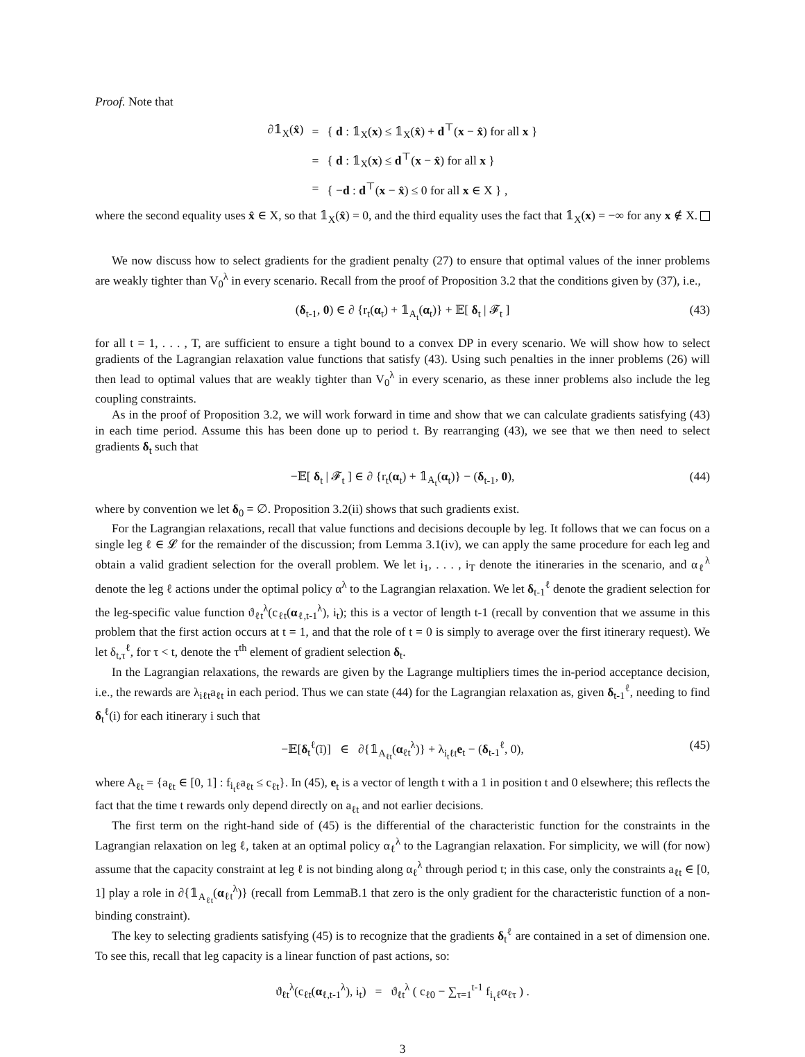Proof. Note that
| ∂𝟙<sub>X</sub>( x̂ ) | = | { d : 𝟙<sub>X</sub>( x ) ≤ 𝟙<sub>X</sub>( x̂ ) + d<sup>⊤</sup>( x − x̂ ) for all x } |
| | = | { d : 𝟙<sub>X</sub>( x ) ≤ d<sup>⊤</sup>( x − x̂ ) for all x } |
| | = | { − d : d<sup>⊤</sup>( x − x̂ ) ≤ 0 for all x ∈ X } , |
where the second equality uses x̂ ∈ X, so that 𝟙<sub>X</sub>(x̂) = 0, and the third equality uses the fact that 𝟙<sub>X</sub>(x) = −∞ for any x ∉ X.
We now discuss how to select gradients for the gradient penalty (27) to ensure that optimal values of the inner problems are weakly tighter than V<sub>0</sub><sup>λ</sup> in every scenario. Recall from the proof of Proposition 3.2 that the conditions given by (37), i.e.,
(δ<sub>t-1</sub>, 0) ∈ ∂ {r<sub>t</sub>(α<sub>t</sub>) + 𝟙<sub>A<sub>t</sub></sub>(α<sub>t</sub>)} + 𝔼[ δ<sub>t</sub> | 𝓕<sub>t</sub> ] (43)
for all t = 1, . . . , T, are sufficient to ensure a tight bound to a convex DP in every scenario. We will show how to select gradients of the Lagrangian relaxation value functions that satisfy (43). Using such penalties in the inner problems (26) will then lead to optimal values that are weakly tighter than V<sub>0</sub><sup>λ</sup> in every scenario, as these inner problems also include the leg coupling constraints.
As in the proof of Proposition 3.2, we will work forward in time and show that we can calculate gradients satisfying (43) in each time period. Assume this has been done up to period t. By rearranging (43), we see that we then need to select gradients δ<sub>t</sub> such that
−𝔼[ δ<sub>t</sub> | 𝓕<sub>t</sub> ] ∈ ∂ {r<sub>t</sub>(α<sub>t</sub>) + 𝟙<sub>A<sub>t</sub></sub>(α<sub>t</sub>)} − (δ<sub>t-1</sub>, 0), (44)
where by convention we let δ<sub>0</sub> = ∅. Proposition 3.2(ii) shows that such gradients exist.
For the Lagrangian relaxations, recall that value functions and decisions decouple by leg. It follows that we can focus on a single leg ℓ ∈ 𝓛 for the remainder of the discussion; from Lemma 3.1(iv), we can apply the same procedure for each leg and obtain a valid gradient selection for the overall problem. We let i<sub>1</sub>, . . . , i<sub>T</sub> denote the itineraries in the scenario, and α<sub>ℓ</sub><sup>λ</sup> denote the leg ℓ actions under the optimal policy α<sup>λ</sup> to the Lagrangian relaxation. We let δ<sub>t-1</sub><sup>ℓ</sup> denote the gradient selection for the leg-specific value function ϑ<sub>ℓt</sub><sup>λ</sup>(c<sub>ℓt</sub>(α<sub>ℓ,t-1</sub><sup>λ</sup>), i<sub>t</sub>); this is a vector of length t-1 (recall by convention that we assume in this problem that the first action occurs at t = 1, and that the role of t = 0 is simply to average over the first itinerary request). We let δ<sub>t,τ</sub><sup>ℓ</sup>, for τ < t, denote the τ<sup>th</sup> element of gradient selection δ<sub>t</sub>.
In the Lagrangian relaxations, the rewards are given by the Lagrange multipliers times the in-period acceptance decision, i.e., the rewards are λ<sub>iℓt</sub>a<sub>ℓt</sub> in each period. Thus we can state (44) for the Lagrangian relaxation as, given δ<sub>t-1</sub><sup>ℓ</sup>, needing to find δ<sub>t</sub><sup>ℓ</sup>(i) for each itinerary i such that
−𝔼[δ<sub>t</sub><sup>ℓ</sup>(ĩ)] ∈ ∂{𝟙<sub>A<sub>ℓt</sub></sub>(α<sub>ℓt</sub><sup>λ</sup>)} + λ<sub>i<sub>t</sub>ℓt</sub>e<sub>t</sub> − (δ<sub>t-1</sub><sup>ℓ</sup>, 0), (45)
where A<sub>ℓt</sub> = {a<sub>ℓt</sub> ∈ [0, 1] : f<sub>i<sub>t</sub>ℓ</sub>a<sub>ℓt</sub> ≤ c<sub>ℓt</sub>}. In (45), e<sub>t</sub> is a vector of length t with a 1 in position t and 0 elsewhere; this reflects the fact that the time t rewards only depend directly on a<sub>ℓt</sub> and not earlier decisions.
The first term on the right-hand side of (45) is the differential of the characteristic function for the constraints in the Lagrangian relaxation on leg ℓ, taken at an optimal policy α<sub>ℓ</sub><sup>λ</sup> to the Lagrangian relaxation. For simplicity, we will (for now) assume that the capacity constraint at leg ℓ is not binding along α<sub>ℓ</sub><sup>λ</sup> through period t; in this case, only the constraints a<sub>ℓt</sub> ∈ [0, 1] play a role in ∂{𝟙<sub>A<sub>ℓt</sub></sub>(α<sub>ℓt</sub><sup>λ</sup>)} (recall from LemmaB.1 that zero is the only gradient for the characteristic function of a non-binding constraint).
The key to selecting gradients satisfying (45) is to recognize that the gradients δ<sub>t</sub><sup>ℓ</sup> are contained in a set of dimension one. To see this, recall that leg capacity is a linear function of past actions, so:
ϑ<sub>ℓt</sub><sup>λ</sup>(c<sub>ℓt</sub>(α<sub>ℓ,t-1</sub><sup>λ</sup>), i<sub>t</sub>) = ϑ<sub>ℓt</sub><sup>λ</sup> ( c<sub>ℓ0</sub> − ∑<sub>τ=1</sub><sup>t-1</sup> f<sub>i<sub>τ</sub>ℓ</sub>α<sub>ℓτ</sub> ) .
3